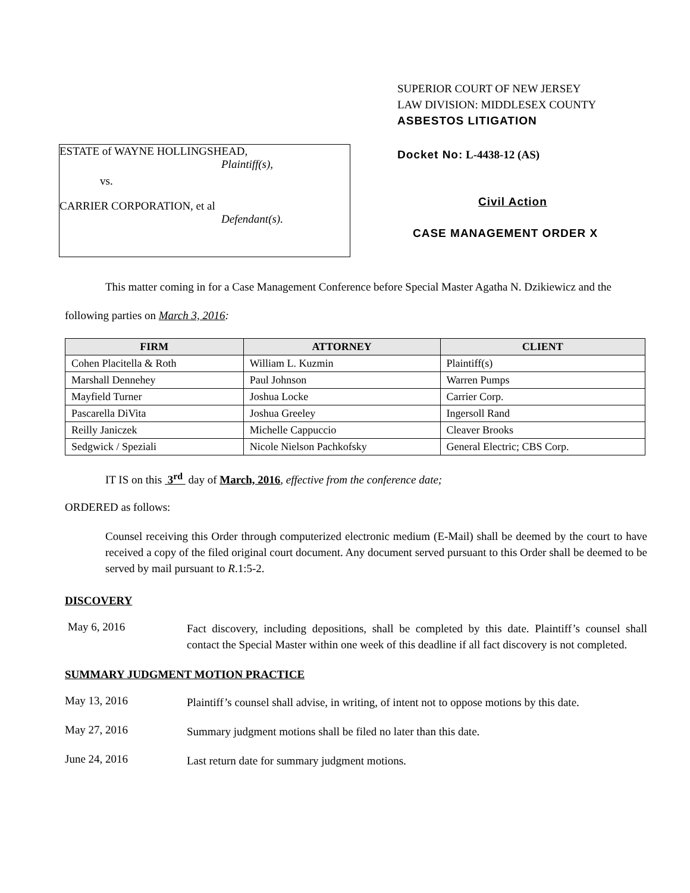ESTATE of WAYNE HOLLINGSHEAD,
Plaintiff(s),
vs.
CARRIER CORPORATION, et al
Defendant(s).
SUPERIOR COURT OF NEW JERSEY
LAW DIVISION: MIDDLESEX COUNTY
ASBESTOS LITIGATION
Docket No: L-4438-12 (AS)
Civil Action
CASE MANAGEMENT ORDER X
This matter coming in for a Case Management Conference before Special Master Agatha N. Dzikiewicz and the following parties on March 3, 2016:
| FIRM | ATTORNEY | CLIENT |
| --- | --- | --- |
| Cohen Placitella & Roth | William L. Kuzmin | Plaintiff(s) |
| Marshall Dennehey | Paul Johnson | Warren Pumps |
| Mayfield Turner | Joshua Locke | Carrier Corp. |
| Pascarella DiVita | Joshua Greeley | Ingersoll Rand |
| Reilly Janiczek | Michelle Cappuccio | Cleaver Brooks |
| Sedgwick / Speziali | Nicole Nielson Pachkofsky | General Electric; CBS Corp. |
IT IS on this 3<sup>rd</sup> day of March, 2016, effective from the conference date;
ORDERED as follows:
Counsel receiving this Order through computerized electronic medium (E-Mail) shall be deemed by the court to have received a copy of the filed original court document. Any document served pursuant to this Order shall be deemed to be served by mail pursuant to R.1:5-2.
DISCOVERY
May 6, 2016
Fact discovery, including depositions, shall be completed by this date. Plaintiff’s counsel shall contact the Special Master within one week of this deadline if all fact discovery is not completed.
SUMMARY JUDGMENT MOTION PRACTICE
May 13, 2016
Plaintiff’s counsel shall advise, in writing, of intent not to oppose motions by this date.
May 27, 2016
Summary judgment motions shall be filed no later than this date.
June 24, 2016
Last return date for summary judgment motions.